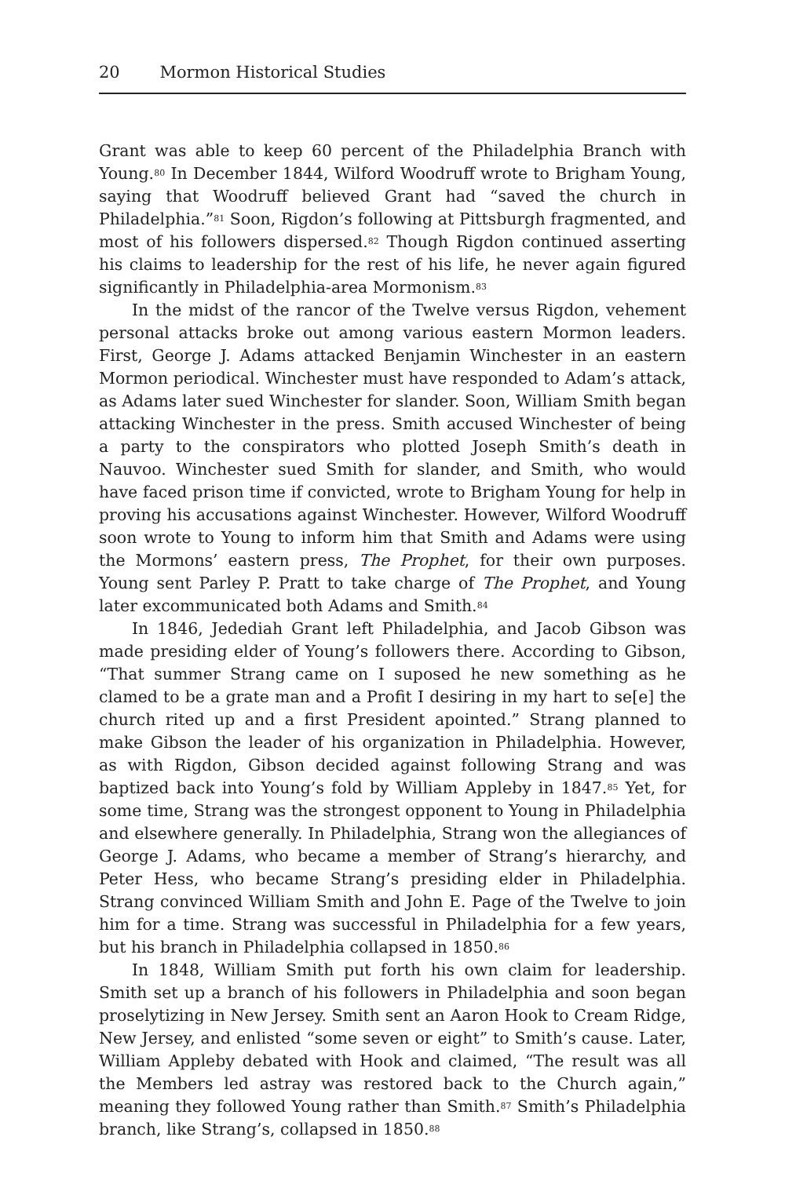20 Mormon Historical Studies
Grant was able to keep 60 percent of the Philadelphia Branch with Young.<sup>80</sup> In December 1844, Wilford Woodruff wrote to Brigham Young, saying that Woodruff believed Grant had “saved the church in Philadelphia.”<sup>81</sup> Soon, Rigdon’s following at Pittsburgh fragmented, and most of his followers dispersed.<sup>82</sup> Though Rigdon continued asserting his claims to leadership for the rest of his life, he never again figured significantly in Philadelphia-area Mormonism.<sup>83</sup>
In the midst of the rancor of the Twelve versus Rigdon, vehement personal attacks broke out among various eastern Mormon leaders. First, George J. Adams attacked Benjamin Winchester in an eastern Mormon periodical. Winchester must have responded to Adam’s attack, as Adams later sued Winchester for slander. Soon, William Smith began attacking Winchester in the press. Smith accused Winchester of being a party to the conspirators who plotted Joseph Smith’s death in Nauvoo. Winchester sued Smith for slander, and Smith, who would have faced prison time if convicted, wrote to Brigham Young for help in proving his accusations against Winchester. However, Wilford Woodruff soon wrote to Young to inform him that Smith and Adams were using the Mormons’ eastern press, The Prophet, for their own purposes. Young sent Parley P. Pratt to take charge of The Prophet, and Young later excommunicated both Adams and Smith.<sup>84</sup>
In 1846, Jedediah Grant left Philadelphia, and Jacob Gibson was made presiding elder of Young’s followers there. According to Gibson, “That summer Strang came on I suposed he new something as he clamed to be a grate man and a Profit I desiring in my hart to se[e] the church rited up and a first President apointed.” Strang planned to make Gibson the leader of his organization in Philadelphia. However, as with Rigdon, Gibson decided against following Strang and was baptized back into Young’s fold by William Appleby in 1847.<sup>85</sup> Yet, for some time, Strang was the strongest opponent to Young in Philadelphia and elsewhere generally. In Philadelphia, Strang won the allegiances of George J. Adams, who became a member of Strang’s hierarchy, and Peter Hess, who became Strang’s presiding elder in Philadelphia. Strang convinced William Smith and John E. Page of the Twelve to join him for a time. Strang was successful in Philadelphia for a few years, but his branch in Philadelphia collapsed in 1850.<sup>86</sup>
In 1848, William Smith put forth his own claim for leadership. Smith set up a branch of his followers in Philadelphia and soon began proselytizing in New Jersey. Smith sent an Aaron Hook to Cream Ridge, New Jersey, and enlisted “some seven or eight” to Smith’s cause. Later, William Appleby debated with Hook and claimed, “The result was all the Members led astray was restored back to the Church again,” meaning they followed Young rather than Smith.<sup>87</sup> Smith’s Philadelphia branch, like Strang’s, collapsed in 1850.<sup>88</sup>